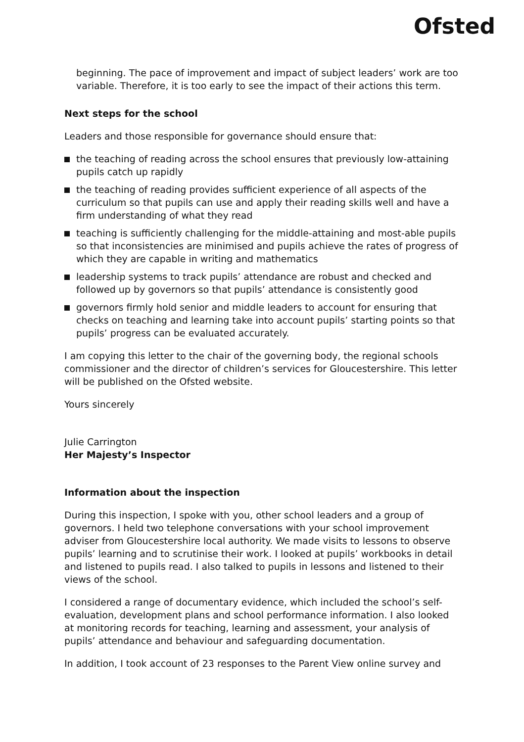Ofsted
beginning. The pace of improvement and impact of subject leaders’ work are too variable. Therefore, it is too early to see the impact of their actions this term.
Next steps for the school
Leaders and those responsible for governance should ensure that:
the teaching of reading across the school ensures that previously low-attaining pupils catch up rapidly
the teaching of reading provides sufficient experience of all aspects of the curriculum so that pupils can use and apply their reading skills well and have a firm understanding of what they read
teaching is sufficiently challenging for the middle-attaining and most-able pupils so that inconsistencies are minimised and pupils achieve the rates of progress of which they are capable in writing and mathematics
leadership systems to track pupils’ attendance are robust and checked and followed up by governors so that pupils’ attendance is consistently good
governors firmly hold senior and middle leaders to account for ensuring that checks on teaching and learning take into account pupils’ starting points so that pupils’ progress can be evaluated accurately.
I am copying this letter to the chair of the governing body, the regional schools commissioner and the director of children’s services for Gloucestershire. This letter will be published on the Ofsted website.
Yours sincerely
Julie Carrington
Her Majesty’s Inspector
Information about the inspection
During this inspection, I spoke with you, other school leaders and a group of governors. I held two telephone conversations with your school improvement adviser from Gloucestershire local authority. We made visits to lessons to observe pupils’ learning and to scrutinise their work. I looked at pupils’ workbooks in detail and listened to pupils read. I also talked to pupils in lessons and listened to their views of the school.
I considered a range of documentary evidence, which included the school’s self-evaluation, development plans and school performance information. I also looked at monitoring records for teaching, learning and assessment, your analysis of pupils’ attendance and behaviour and safeguarding documentation.
In addition, I took account of 23 responses to the Parent View online survey and